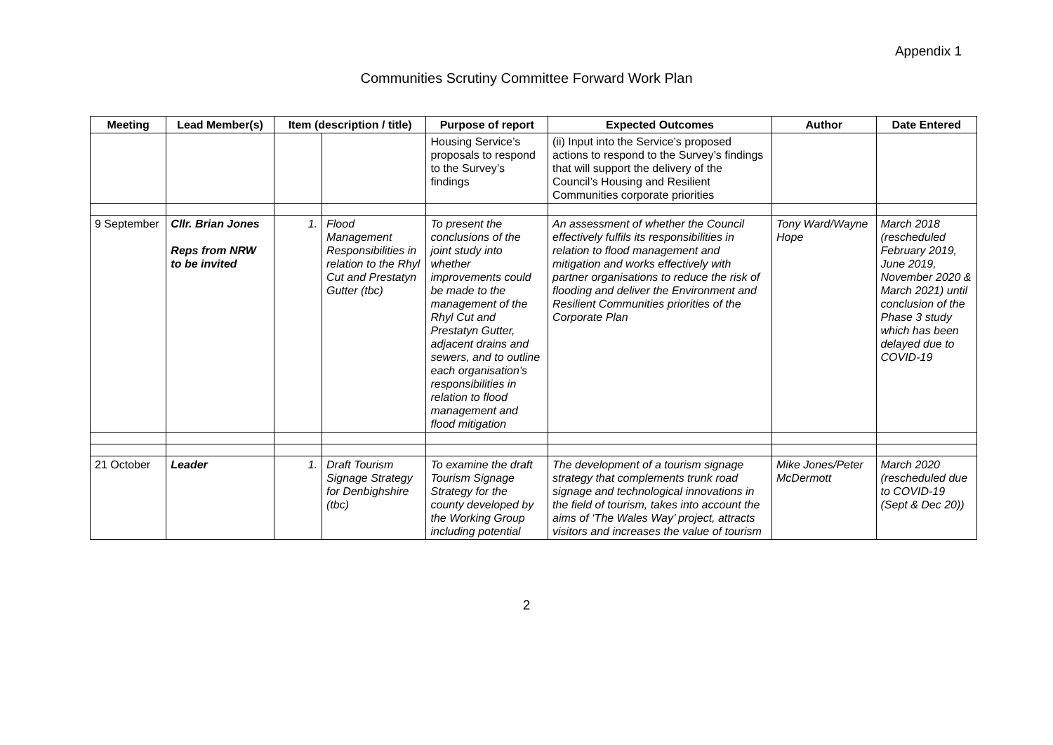Appendix 1
Communities Scrutiny Committee Forward Work Plan
| Meeting | Lead Member(s) | Item (description / title) | | Purpose of report | Expected Outcomes | Author | Date Entered |
| --- | --- | --- | --- | --- | --- | --- | --- |
| | | | | Housing Service’s proposals to respond to the Survey’s findings | (ii) Input into the Service’s proposed actions to respond to the Survey’s findings that will support the delivery of the Council’s Housing and Resilient Communities corporate priorities | | |
| 9 September | Cllr. Brian Jones Reps from NRW to be invited | 1. | Flood Management Responsibilities in relation to the Rhyl Cut and Prestatyn Gutter (tbc) | To present the conclusions of the joint study into whether improvements could be made to the management of the Rhyl Cut and Prestatyn Gutter, adjacent drains and sewers, and to outline each organisation’s responsibilities in relation to flood management and flood mitigation | An assessment of whether the Council effectively fulfils its responsibilities in relation to flood management and mitigation and works effectively with partner organisations to reduce the risk of flooding and deliver the Environment and Resilient Communities priorities of the Corporate Plan | Tony Ward/Wayne Hope | March 2018 (rescheduled February 2019, June 2019, November 2020 & March 2021) until conclusion of the Phase 3 study which has been delayed due to COVID-19 |
| 21 October | Leader | 1. | Draft Tourism Signage Strategy for Denbighshire (tbc) | To examine the draft Tourism Signage Strategy for the county developed by the Working Group including potential | The development of a tourism signage strategy that complements trunk road signage and technological innovations in the field of tourism, takes into account the aims of ‘The Wales Way’ project, attracts visitors and increases the value of tourism | Mike Jones/Peter McDermott | March 2020 (rescheduled due to COVID-19 (Sept & Dec 20)) |
2